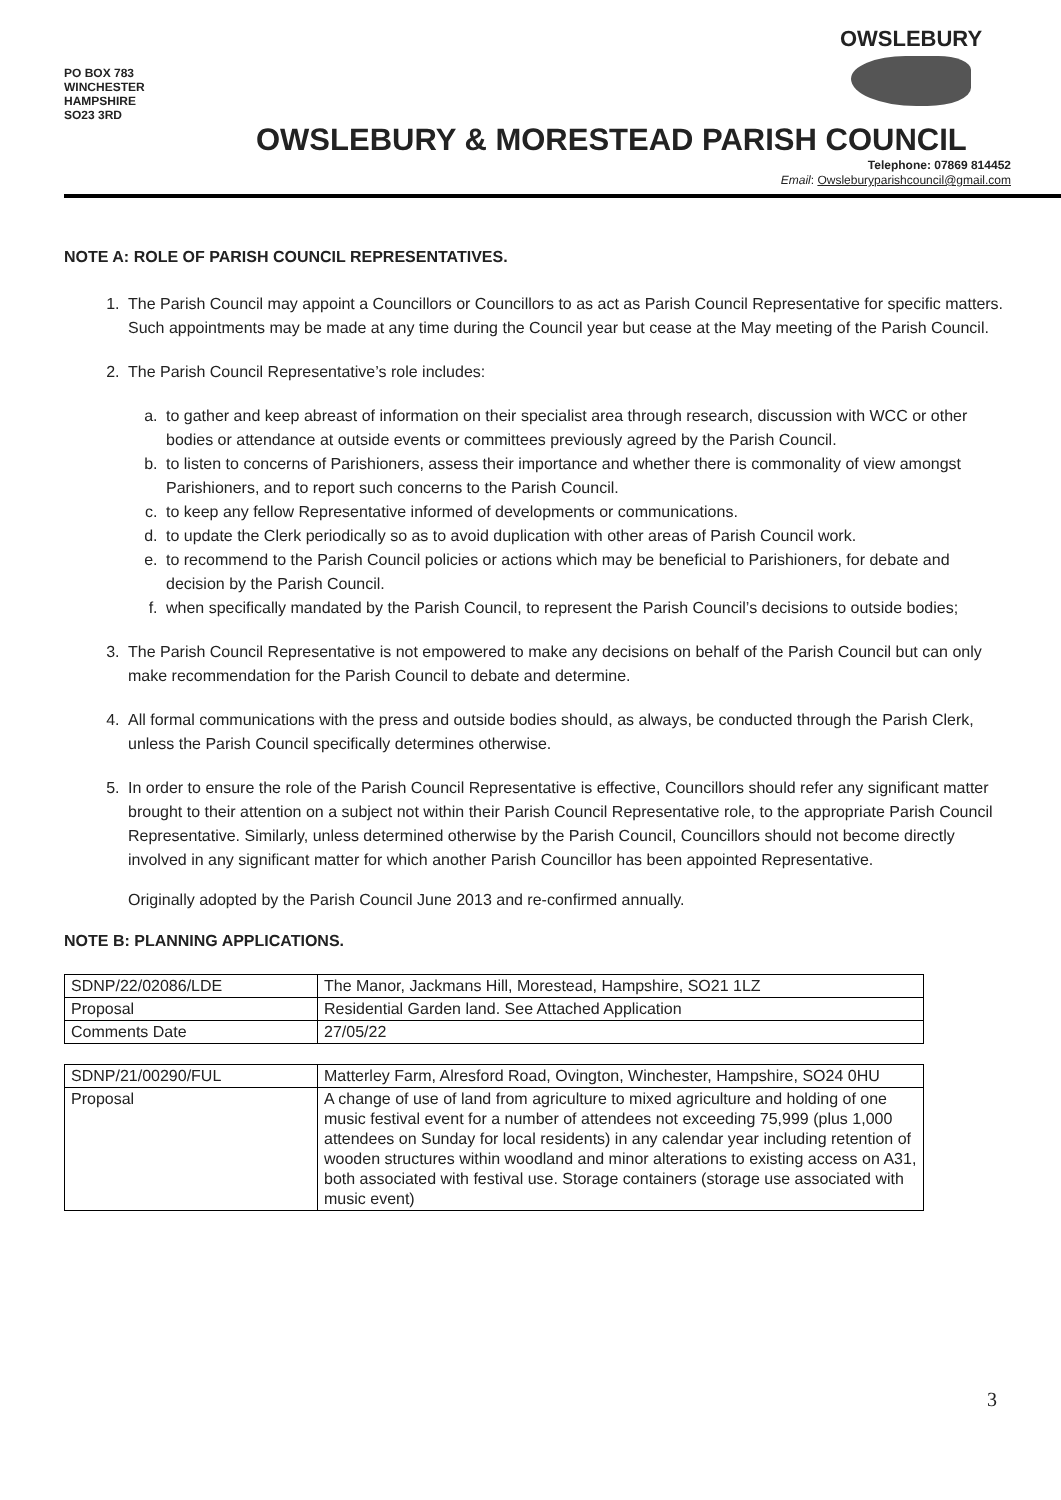PO BOX 783
WINCHESTER
HAMPSHIRE
SO23 3RD
OWSLEBURY
OWSLEBURY & MORESTEAD PARISH COUNCIL
Telephone: 07869 814452
Email: Owsleburyparishcouncil@gmail.com
NOTE A: ROLE OF PARISH COUNCIL REPRESENTATIVES.
1. The Parish Council may appoint a Councillors or Councillors to as act as Parish Council Representative for specific matters. Such appointments may be made at any time during the Council year but cease at the May meeting of the Parish Council.
2. The Parish Council Representative’s role includes:
a. to gather and keep abreast of information on their specialist area through research, discussion with WCC or other bodies or attendance at outside events or committees previously agreed by the Parish Council.
b. to listen to concerns of Parishioners, assess their importance and whether there is commonality of view amongst Parishioners, and to report such concerns to the Parish Council.
c. to keep any fellow Representative informed of developments or communications.
d. to update the Clerk periodically so as to avoid duplication with other areas of Parish Council work.
e. to recommend to the Parish Council policies or actions which may be beneficial to Parishioners, for debate and decision by the Parish Council.
f. when specifically mandated by the Parish Council, to represent the Parish Council’s decisions to outside bodies;
3. The Parish Council Representative is not empowered to make any decisions on behalf of the Parish Council but can only make recommendation for the Parish Council to debate and determine.
4. All formal communications with the press and outside bodies should, as always, be conducted through the Parish Clerk, unless the Parish Council specifically determines otherwise.
5. In order to ensure the role of the Parish Council Representative is effective, Councillors should refer any significant matter brought to their attention on a subject not within their Parish Council Representative role, to the appropriate Parish Council Representative. Similarly, unless determined otherwise by the Parish Council, Councillors should not become directly involved in any significant matter for which another Parish Councillor has been appointed Representative.
Originally adopted by the Parish Council June 2013 and re-confirmed annually.
NOTE B: PLANNING APPLICATIONS.
| SDNP/22/02086/LDE | The Manor, Jackmans Hill, Morestead, Hampshire, SO21 1LZ |
| Proposal | Residential Garden land. See Attached Application |
| Comments Date | 27/05/22 |
| SDNP/21/00290/FUL | Matterley Farm, Alresford Road, Ovington, Winchester, Hampshire, SO24 0HU |
| Proposal | A change of use of land from agriculture to mixed agriculture and holding of one music festival event for a number of attendees not exceeding 75,999 (plus 1,000 attendees on Sunday for local residents) in any calendar year including retention of wooden structures within woodland and minor alterations to existing access on A31, both associated with festival use. Storage containers (storage use associated with music event) |
3